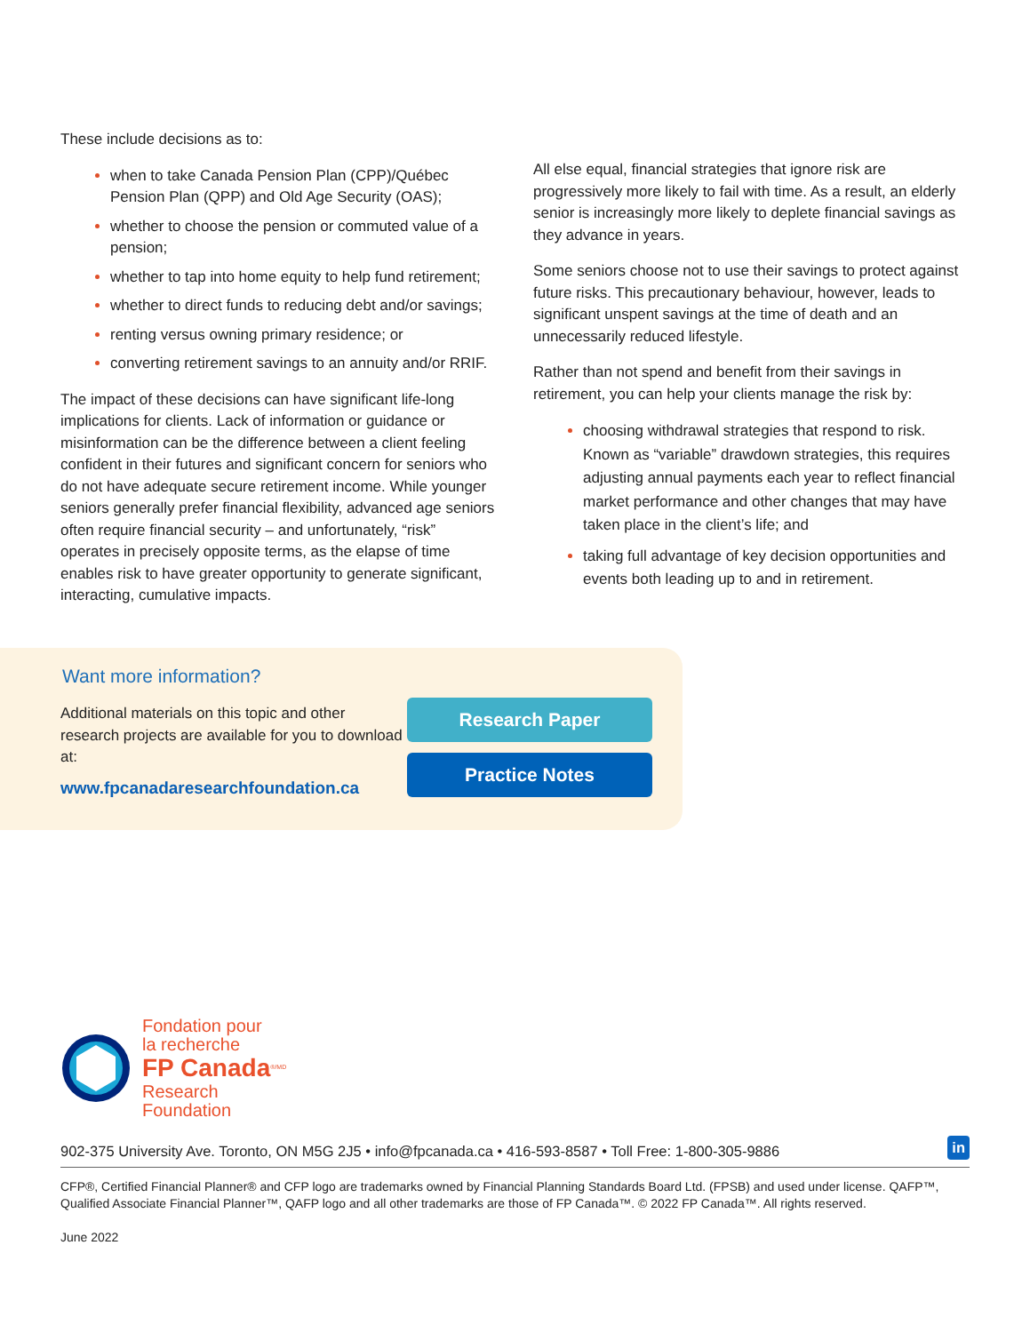These include decisions as to:
when to take Canada Pension Plan (CPP)/Québec Pension Plan (QPP) and Old Age Security (OAS);
whether to choose the pension or commuted value of a pension;
whether to tap into home equity to help fund retirement;
whether to direct funds to reducing debt and/or savings;
renting versus owning primary residence; or
converting retirement savings to an annuity and/or RRIF.
The impact of these decisions can have significant life-long implications for clients. Lack of information or guidance or misinformation can be the difference between a client feeling confident in their futures and significant concern for seniors who do not have adequate secure retirement income. While younger seniors generally prefer financial flexibility, advanced age seniors often require financial security – and unfortunately, “risk” operates in precisely opposite terms, as the elapse of time enables risk to have greater opportunity to generate significant, interacting, cumulative impacts.
All else equal, financial strategies that ignore risk are progressively more likely to fail with time. As a result, an elderly senior is increasingly more likely to deplete financial savings as they advance in years.
Some seniors choose not to use their savings to protect against future risks. This precautionary behaviour, however, leads to significant unspent savings at the time of death and an unnecessarily reduced lifestyle.
Rather than not spend and benefit from their savings in retirement, you can help your clients manage the risk by:
choosing withdrawal strategies that respond to risk. Known as “variable” drawdown strategies, this requires adjusting annual payments each year to reflect financial market performance and other changes that may have taken place in the client’s life; and
taking full advantage of key decision opportunities and events both leading up to and in retirement.
Want more information?
Additional materials on this topic and other research projects are available for you to download at:
www.fpcanadaresearchfoundation.ca
Research Paper
Practice Notes
Fondation pour
la recherche
FP Canada<sup>®/MD</sup>
Research
Foundation
902-375 University Ave. Toronto, ON M5G 2J5 • info@fpcanada.ca • 416-593-8587 • Toll Free: 1-800-305-9886 in
CFP®, Certified Financial Planner® and CFP logo are trademarks owned by Financial Planning Standards Board Ltd. (FPSB) and used under license. QAFP™, Qualified Associate Financial Planner™, QAFP logo and all other trademarks are those of FP Canada™. © 2022 FP Canada™. All rights reserved.
June 2022